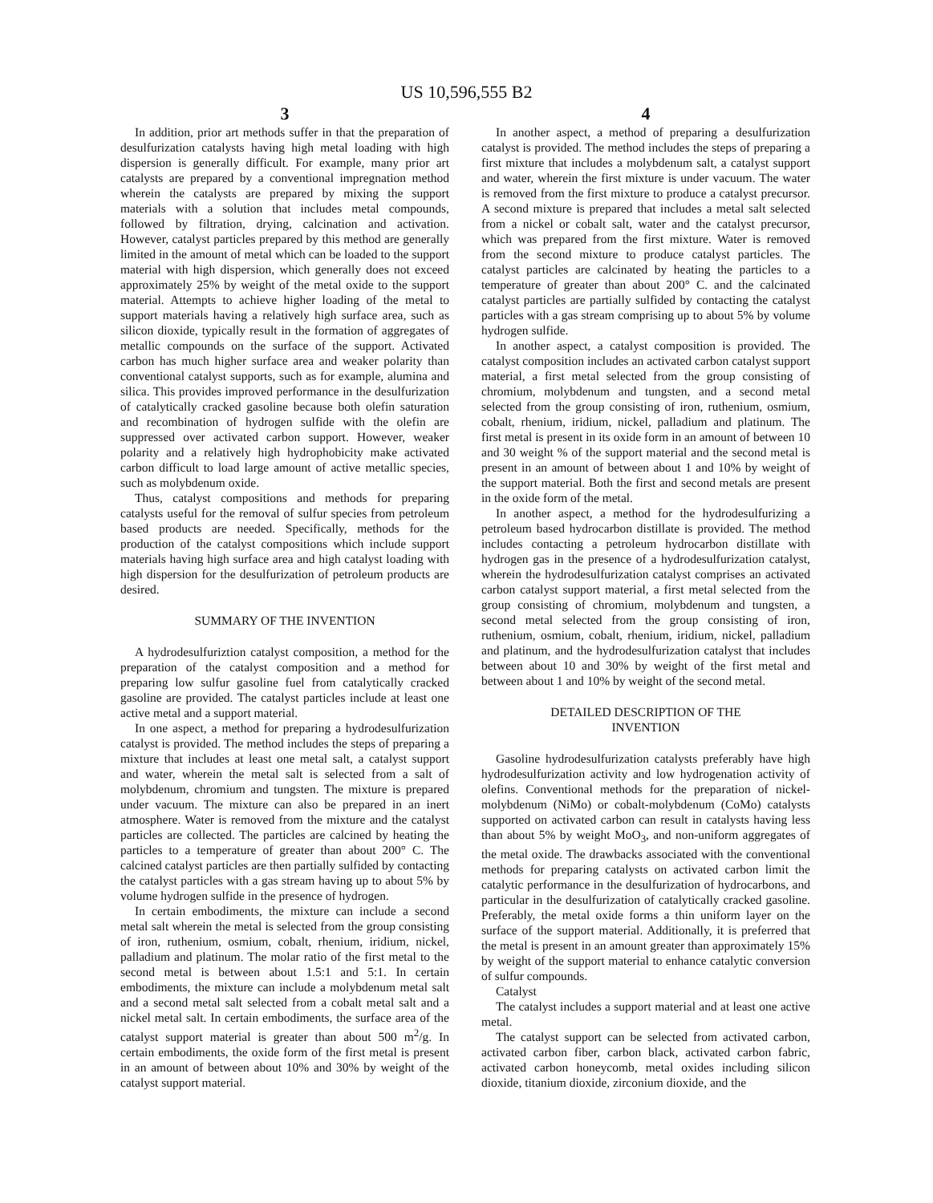US 10,596,555 B2
3
In addition, prior art methods suffer in that the preparation of desulfurization catalysts having high metal loading with high dispersion is generally difficult. For example, many prior art catalysts are prepared by a conventional impregnation method wherein the catalysts are prepared by mixing the support materials with a solution that includes metal compounds, followed by filtration, drying, calcination and activation. However, catalyst particles prepared by this method are generally limited in the amount of metal which can be loaded to the support material with high dispersion, which generally does not exceed approximately 25% by weight of the metal oxide to the support material. Attempts to achieve higher loading of the metal to support materials having a relatively high surface area, such as silicon dioxide, typically result in the formation of aggregates of metallic compounds on the surface of the support. Activated carbon has much higher surface area and weaker polarity than conventional catalyst supports, such as for example, alumina and silica. This provides improved performance in the desulfurization of catalytically cracked gasoline because both olefin saturation and recombination of hydrogen sulfide with the olefin are suppressed over activated carbon support. However, weaker polarity and a relatively high hydrophobicity make activated carbon difficult to load large amount of active metallic species, such as molybdenum oxide.
Thus, catalyst compositions and methods for preparing catalysts useful for the removal of sulfur species from petroleum based products are needed. Specifically, methods for the production of the catalyst compositions which include support materials having high surface area and high catalyst loading with high dispersion for the desulfurization of petroleum products are desired.
SUMMARY OF THE INVENTION
A hydrodesulfuriztion catalyst composition, a method for the preparation of the catalyst composition and a method for preparing low sulfur gasoline fuel from catalytically cracked gasoline are provided. The catalyst particles include at least one active metal and a support material.
In one aspect, a method for preparing a hydrodesulfurization catalyst is provided. The method includes the steps of preparing a mixture that includes at least one metal salt, a catalyst support and water, wherein the metal salt is selected from a salt of molybdenum, chromium and tungsten. The mixture is prepared under vacuum. The mixture can also be prepared in an inert atmosphere. Water is removed from the mixture and the catalyst particles are collected. The particles are calcined by heating the particles to a temperature of greater than about 200° C. The calcined catalyst particles are then partially sulfided by contacting the catalyst particles with a gas stream having up to about 5% by volume hydrogen sulfide in the presence of hydrogen.
In certain embodiments, the mixture can include a second metal salt wherein the metal is selected from the group consisting of iron, ruthenium, osmium, cobalt, rhenium, iridium, nickel, palladium and platinum. The molar ratio of the first metal to the second metal is between about 1.5:1 and 5:1. In certain embodiments, the mixture can include a molybdenum metal salt and a second metal salt selected from a cobalt metal salt and a nickel metal salt. In certain embodiments, the surface area of the catalyst support material is greater than about 500 m<sup>2</sup>/g. In certain embodiments, the oxide form of the first metal is present in an amount of between about 10% and 30% by weight of the catalyst support material.
4
In another aspect, a method of preparing a desulfurization catalyst is provided. The method includes the steps of preparing a first mixture that includes a molybdenum salt, a catalyst support and water, wherein the first mixture is under vacuum. The water is removed from the first mixture to produce a catalyst precursor. A second mixture is prepared that includes a metal salt selected from a nickel or cobalt salt, water and the catalyst precursor, which was prepared from the first mixture. Water is removed from the second mixture to produce catalyst particles. The catalyst particles are calcinated by heating the particles to a temperature of greater than about 200° C. and the calcinated catalyst particles are partially sulfided by contacting the catalyst particles with a gas stream comprising up to about 5% by volume hydrogen sulfide.
In another aspect, a catalyst composition is provided. The catalyst composition includes an activated carbon catalyst support material, a first metal selected from the group consisting of chromium, molybdenum and tungsten, and a second metal selected from the group consisting of iron, ruthenium, osmium, cobalt, rhenium, iridium, nickel, palladium and platinum. The first metal is present in its oxide form in an amount of between 10 and 30 weight % of the support material and the second metal is present in an amount of between about 1 and 10% by weight of the support material. Both the first and second metals are present in the oxide form of the metal.
In another aspect, a method for the hydrodesulfurizing a petroleum based hydrocarbon distillate is provided. The method includes contacting a petroleum hydrocarbon distillate with hydrogen gas in the presence of a hydrodesulfurization catalyst, wherein the hydrodesulfurization catalyst comprises an activated carbon catalyst support material, a first metal selected from the group consisting of chromium, molybdenum and tungsten, a second metal selected from the group consisting of iron, ruthenium, osmium, cobalt, rhenium, iridium, nickel, palladium and platinum, and the hydrodesulfurization catalyst that includes between about 10 and 30% by weight of the first metal and between about 1 and 10% by weight of the second metal.
DETAILED DESCRIPTION OF THE
INVENTION
Gasoline hydrodesulfurization catalysts preferably have high hydrodesulfurization activity and low hydrogenation activity of olefins. Conventional methods for the preparation of nickel-molybdenum (NiMo) or cobalt-molybdenum (CoMo) catalysts supported on activated carbon can result in catalysts having less than about 5% by weight MoO<sub>3</sub>, and non-uniform aggregates of the metal oxide. The drawbacks associated with the conventional methods for preparing catalysts on activated carbon limit the catalytic performance in the desulfurization of hydrocarbons, and particular in the desulfurization of catalytically cracked gasoline. Preferably, the metal oxide forms a thin uniform layer on the surface of the support material. Additionally, it is preferred that the metal is present in an amount greater than approximately 15% by weight of the support material to enhance catalytic conversion of sulfur compounds.
Catalyst
The catalyst includes a support material and at least one active metal.
The catalyst support can be selected from activated carbon, activated carbon fiber, carbon black, activated carbon fabric, activated carbon honeycomb, metal oxides including silicon dioxide, titanium dioxide, zirconium dioxide, and the